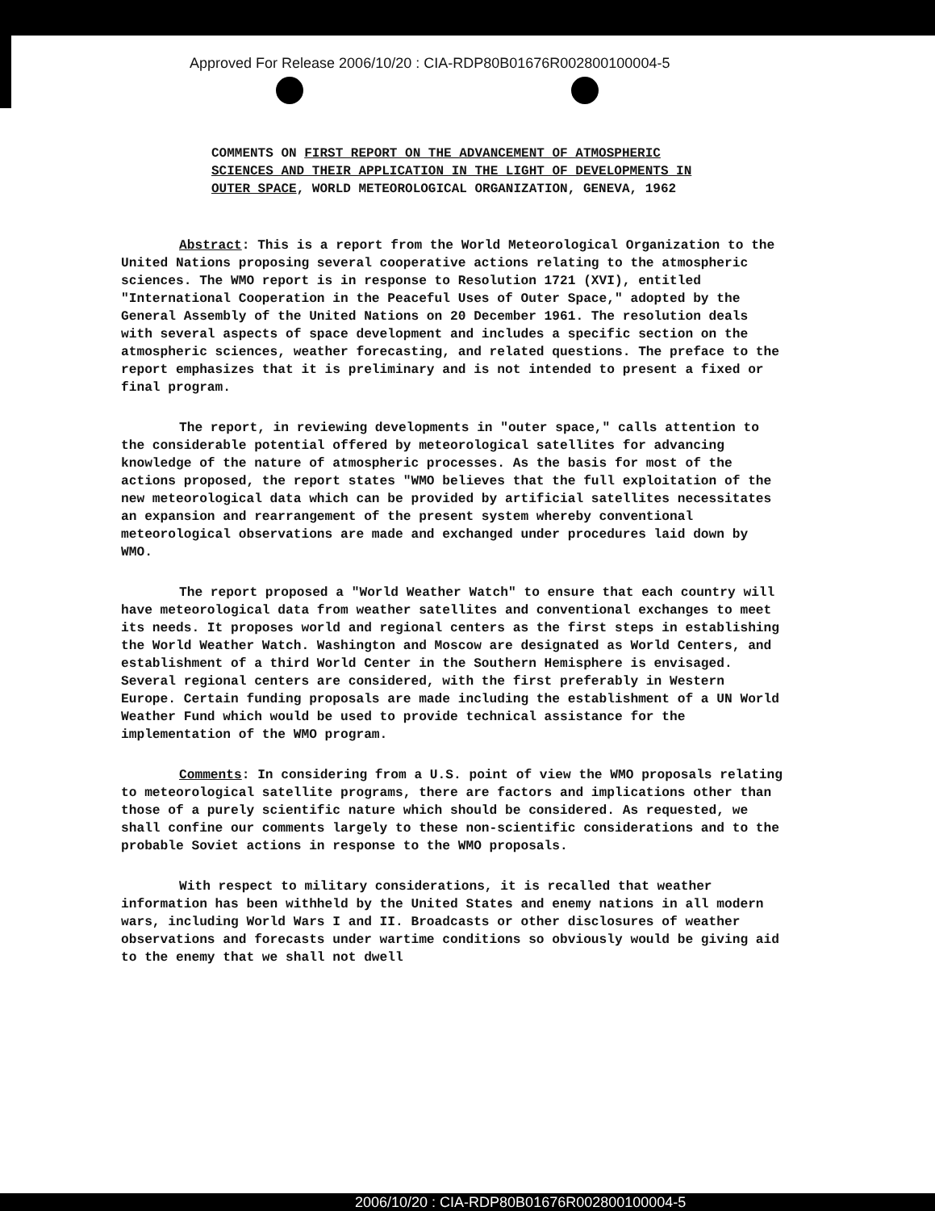Approved For Release 2006/10/20 : CIA-RDP80B01676R002800100004-5
COMMENTS ON FIRST REPORT ON THE ADVANCEMENT OF ATMOSPHERIC SCIENCES AND THEIR APPLICATION IN THE LIGHT OF DEVELOPMENTS IN OUTER SPACE, WORLD METEOROLOGICAL ORGANIZATION, GENEVA, 1962
Abstract: This is a report from the World Meteorological Organization to the United Nations proposing several cooperative actions relating to the atmospheric sciences. The WMO report is in response to Resolution 1721 (XVI), entitled "International Cooperation in the Peaceful Uses of Outer Space," adopted by the General Assembly of the United Nations on 20 December 1961. The resolution deals with several aspects of space development and includes a specific section on the atmospheric sciences, weather forecasting, and related questions. The preface to the report emphasizes that it is preliminary and is not intended to present a fixed or final program.
The report, in reviewing developments in "outer space," calls attention to the considerable potential offered by meteorological satellites for advancing knowledge of the nature of atmospheric processes. As the basis for most of the actions proposed, the report states "WMO believes that the full exploitation of the new meteorological data which can be provided by artificial satellites necessitates an expansion and rearrangement of the present system whereby conventional meteorological observations are made and exchanged under procedures laid down by WMO.
The report proposed a "World Weather Watch" to ensure that each country will have meteorological data from weather satellites and conventional exchanges to meet its needs. It proposes world and regional centers as the first steps in establishing the World Weather Watch. Washington and Moscow are designated as World Centers, and establishment of a third World Center in the Southern Hemisphere is envisaged. Several regional centers are considered, with the first preferably in Western Europe. Certain funding proposals are made including the establishment of a UN World Weather Fund which would be used to provide technical assistance for the implementation of the WMO program.
Comments: In considering from a U.S. point of view the WMO proposals relating to meteorological satellite programs, there are factors and implications other than those of a purely scientific nature which should be considered. As requested, we shall confine our comments largely to these non-scientific considerations and to the probable Soviet actions in response to the WMO proposals.
With respect to military considerations, it is recalled that weather information has been withheld by the United States and enemy nations in all modern wars, including World Wars I and II. Broadcasts or other disclosures of weather observations and forecasts under wartime conditions so obviously would be giving aid to the enemy that we shall not dwell
2006/10/20 : CIA-RDP80B01676R002800100004-5